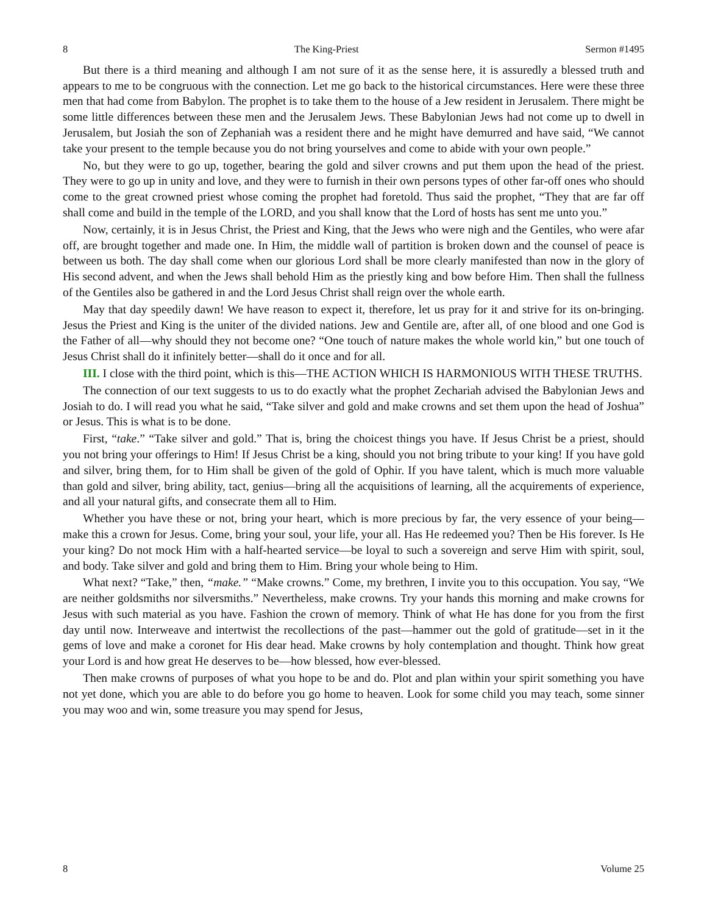8 The King-Priest Sermon #1495
But there is a third meaning and although I am not sure of it as the sense here, it is assuredly a blessed truth and appears to me to be congruous with the connection. Let me go back to the historical circumstances. Here were these three men that had come from Babylon. The prophet is to take them to the house of a Jew resident in Jerusalem. There might be some little differences between these men and the Jerusalem Jews. These Babylonian Jews had not come up to dwell in Jerusalem, but Josiah the son of Zephaniah was a resident there and he might have demurred and have said, “We cannot take your present to the temple because you do not bring yourselves and come to abide with your own people.”
No, but they were to go up, together, bearing the gold and silver crowns and put them upon the head of the priest. They were to go up in unity and love, and they were to furnish in their own persons types of other far-off ones who should come to the great crowned priest whose coming the prophet had foretold. Thus said the prophet, “They that are far off shall come and build in the temple of the LORD, and you shall know that the Lord of hosts has sent me unto you.”
Now, certainly, it is in Jesus Christ, the Priest and King, that the Jews who were nigh and the Gentiles, who were afar off, are brought together and made one. In Him, the middle wall of partition is broken down and the counsel of peace is between us both. The day shall come when our glorious Lord shall be more clearly manifested than now in the glory of His second advent, and when the Jews shall behold Him as the priestly king and bow before Him. Then shall the fullness of the Gentiles also be gathered in and the Lord Jesus Christ shall reign over the whole earth.
May that day speedily dawn! We have reason to expect it, therefore, let us pray for it and strive for its on-bringing. Jesus the Priest and King is the uniter of the divided nations. Jew and Gentile are, after all, of one blood and one God is the Father of all—why should they not become one? “One touch of nature makes the whole world kin,” but one touch of Jesus Christ shall do it infinitely better—shall do it once and for all.
III. I close with the third point, which is this—THE ACTION WHICH IS HARMONIOUS WITH THESE TRUTHS.
The connection of our text suggests to us to do exactly what the prophet Zechariah advised the Babylonian Jews and Josiah to do. I will read you what he said, “Take silver and gold and make crowns and set them upon the head of Joshua” or Jesus. This is what is to be done.
First, “take.” “Take silver and gold.” That is, bring the choicest things you have. If Jesus Christ be a priest, should you not bring your offerings to Him! If Jesus Christ be a king, should you not bring tribute to your king! If you have gold and silver, bring them, for to Him shall be given of the gold of Ophir. If you have talent, which is much more valuable than gold and silver, bring ability, tact, genius—bring all the acquisitions of learning, all the acquirements of experience, and all your natural gifts, and consecrate them all to Him.
Whether you have these or not, bring your heart, which is more precious by far, the very essence of your being—make this a crown for Jesus. Come, bring your soul, your life, your all. Has He redeemed you? Then be His forever. Is He your king? Do not mock Him with a half-hearted service—be loyal to such a sovereign and serve Him with spirit, soul, and body. Take silver and gold and bring them to Him. Bring your whole being to Him.
What next? “Take,” then, “make.” “Make crowns.” Come, my brethren, I invite you to this occupation. You say, “We are neither goldsmiths nor silversmiths.” Nevertheless, make crowns. Try your hands this morning and make crowns for Jesus with such material as you have. Fashion the crown of memory. Think of what He has done for you from the first day until now. Interweave and intertwist the recollections of the past—hammer out the gold of gratitude—set in it the gems of love and make a coronet for His dear head. Make crowns by holy contemplation and thought. Think how great your Lord is and how great He deserves to be—how blessed, how ever-blessed.
Then make crowns of purposes of what you hope to be and do. Plot and plan within your spirit something you have not yet done, which you are able to do before you go home to heaven. Look for some child you may teach, some sinner you may woo and win, some treasure you may spend for Jesus,
8 Volume 25